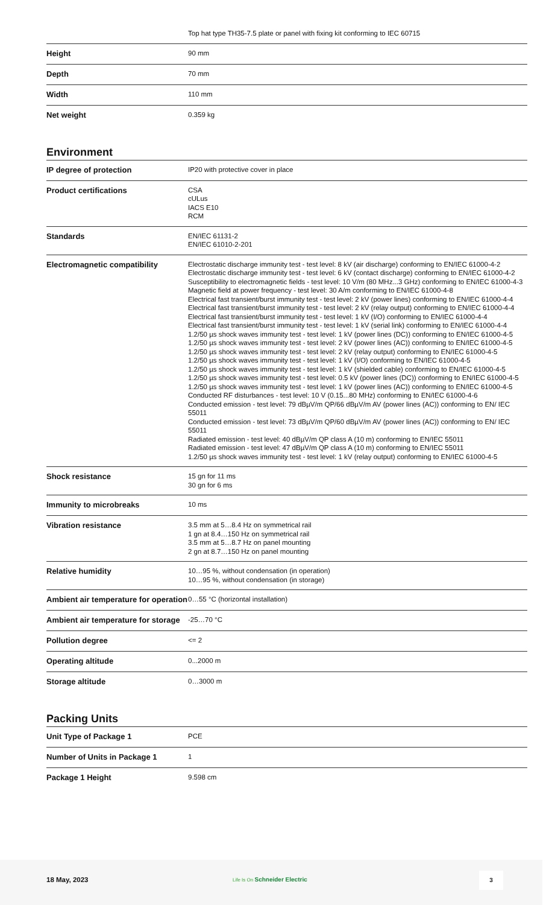| | Top hat type TH35-7.5 plate or panel with fixing kit conforming to IEC 60715 |
| Height | 90 mm |
| Depth | 70 mm |
| Width | 110 mm |
| Net weight | 0.359 kg |
Environment
| IP degree of protection | IP20 with protective cover in place |
| Product certifications | CSA cULus IACS E10 RCM |
| Standards | EN/IEC 61131-2 EN/IEC 61010-2-201 |
| Electromagnetic compatibility | Electrostatic discharge immunity test - test level: 8 kV (air discharge) conforming to EN/IEC 61000-4-2 Electrostatic discharge immunity test - test level: 6 kV (contact discharge) conforming to EN/IEC 61000-4-2 Susceptibility to electromagnetic fields - test level: 10 V/m (80 MHz...3 GHz) conforming to EN/IEC 61000-4-3 Magnetic field at power frequency - test level: 30 A/m conforming to EN/IEC 61000-4-8 Electrical fast transient/burst immunity test - test level: 2 kV (power lines) conforming to EN/IEC 61000-4-4 Electrical fast transient/burst immunity test - test level: 2 kV (relay output) conforming to EN/IEC 61000-4-4 Electrical fast transient/burst immunity test - test level: 1 kV (I/O) conforming to EN/IEC 61000-4-4 Electrical fast transient/burst immunity test - test level: 1 kV (serial link) conforming to EN/IEC 61000-4-4 1.2/50 µs shock waves immunity test - test level: 1 kV (power lines (DC)) conforming to EN/IEC 61000-4-5 1.2/50 µs shock waves immunity test - test level: 2 kV (power lines (AC)) conforming to EN/IEC 61000-4-5 1.2/50 µs shock waves immunity test - test level: 2 kV (relay output) conforming to EN/IEC 61000-4-5 1.2/50 µs shock waves immunity test - test level: 1 kV (I/O) conforming to EN/IEC 61000-4-5 1.2/50 µs shock waves immunity test - test level: 1 kV (shielded cable) conforming to EN/IEC 61000-4-5 1.2/50 µs shock waves immunity test - test level: 0.5 kV (power lines (DC)) conforming to EN/IEC 61000-4-5 1.2/50 µs shock waves immunity test - test level: 1 kV (power lines (AC)) conforming to EN/IEC 61000-4-5 Conducted RF disturbances - test level: 10 V (0.15...80 MHz) conforming to EN/IEC 61000-4-6 Conducted emission - test level: 79 dBµV/m QP/66 dBµV/m AV (power lines (AC)) conforming to EN/ IEC 55011 Conducted emission - test level: 73 dBµV/m QP/60 dBµV/m AV (power lines (AC)) conforming to EN/ IEC 55011 Radiated emission - test level: 40 dBµV/m QP class A (10 m) conforming to EN/IEC 55011 Radiated emission - test level: 47 dBµV/m QP class A (10 m) conforming to EN/IEC 55011 1.2/50 µs shock waves immunity test - test level: 1 kV (relay output) conforming to EN/IEC 61000-4-5 |
| Shock resistance | 15 gn for 11 ms 30 gn for 6 ms |
| Immunity to microbreaks | 10 ms |
| Vibration resistance | 3.5 mm at 5…8.4 Hz on symmetrical rail 1 gn at 8.4…150 Hz on symmetrical rail 3.5 mm at 5…8.7 Hz on panel mounting 2 gn at 8.7…150 Hz on panel mounting |
| Relative humidity | 10…95 %, without condensation (in operation) 10…95 %, without condensation (in storage) |
| Ambient air temperature for operation | 0…55 °C (horizontal installation) |
| Ambient air temperature for storage | -25…70 °C |
| Pollution degree | <= 2 |
| Operating altitude | 0...2000 m |
| Storage altitude | 0…3000 m |
Packing Units
| Unit Type of Package 1 | PCE |
| Number of Units in Package 1 | 1 |
| Package 1 Height | 9.598 cm |
18 May, 2023 Life Is On Schneider Electric
3